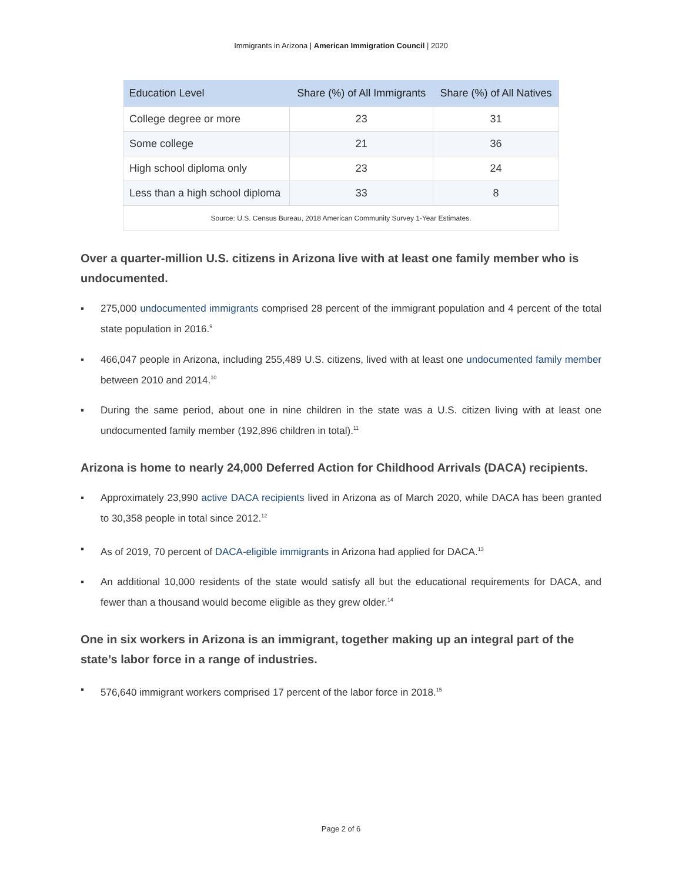Immigrants in Arizona | American Immigration Council | 2020
| Education Level | Share (%) of All Immigrants | Share (%) of All Natives |
| --- | --- | --- |
| College degree or more | 23 | 31 |
| Some college | 21 | 36 |
| High school diploma only | 23 | 24 |
| Less than a high school diploma | 33 | 8 |
| Source: U.S. Census Bureau, 2018 American Community Survey 1-Year Estimates. | | |
Over a quarter-million U.S. citizens in Arizona live with at least one family member who is undocumented.
▪ 275,000 undocumented immigrants comprised 28 percent of the immigrant population and 4 percent of the total state population in 2016.<sup>9</sup>
▪ 466,047 people in Arizona, including 255,489 U.S. citizens, lived with at least one undocumented family member between 2010 and 2014.<sup>10</sup>
▪ During the same period, about one in nine children in the state was a U.S. citizen living with at least one undocumented family member (192,896 children in total).<sup>11</sup>
Arizona is home to nearly 24,000 Deferred Action for Childhood Arrivals (DACA) recipients.
▪ Approximately 23,990 active DACA recipients lived in Arizona as of March 2020, while DACA has been granted to 30,358 people in total since 2012.<sup>12</sup>
▪ As of 2019, 70 percent of DACA-eligible immigrants in Arizona had applied for DACA.<sup>13</sup>
▪ An additional 10,000 residents of the state would satisfy all but the educational requirements for DACA, and fewer than a thousand would become eligible as they grew older.<sup>14</sup>
One in six workers in Arizona is an immigrant, together making up an integral part of the state’s labor force in a range of industries.
▪ 576,640 immigrant workers comprised 17 percent of the labor force in 2018.<sup>15</sup>
Page 2 of 6